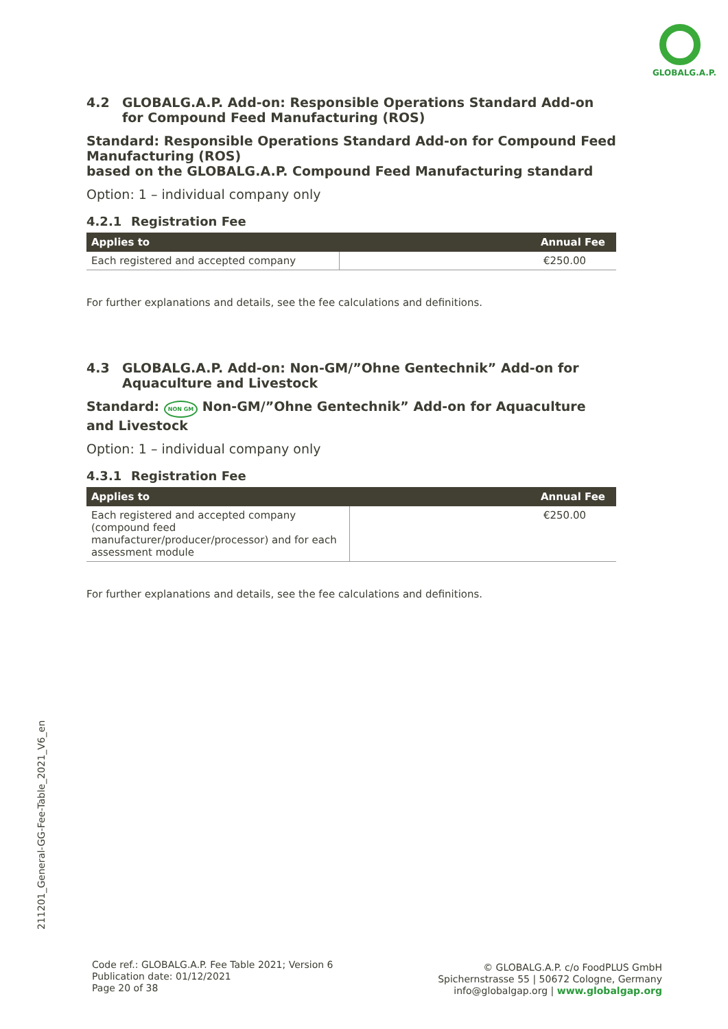GLOBALG.A.P.
4.2 GLOBALG.A.P. Add-on: Responsible Operations Standard Add-on for Compound Feed Manufacturing (ROS)
Standard: Responsible Operations Standard Add-on for Compound Feed Manufacturing (ROS)
based on the GLOBALG.A.P. Compound Feed Manufacturing standard
Option: 1 – individual company only
4.2.1 Registration Fee
| Applies to | Annual Fee |
| --- | --- |
| Each registered and accepted company | €250.00 |
For further explanations and details, see the fee calculations and definitions.
4.3 GLOBALG.A.P. Add-on: Non-GM/”Ohne Gentechnik” Add-on for Aquaculture and Livestock
Standard: NON GM Non-GM/”Ohne Gentechnik” Add-on for Aquaculture and Livestock
Option: 1 – individual company only
4.3.1 Registration Fee
| Applies to | Annual Fee |
| --- | --- |
| Each registered and accepted company (compound feed manufacturer/producer/processor) and for each assessment module | €250.00 |
For further explanations and details, see the fee calculations and definitions.
211201_General-GG-Fee-Table_2021_V6_en
Code ref.: GLOBALG.A.P. Fee Table 2021; Version 6
Publication date: 01/12/2021
Page 20 of 38
© GLOBALG.A.P. c/o FoodPLUS GmbH
Spichernstrasse 55 | 50672 Cologne, Germany
info@globalgap.org | www.globalgap.org